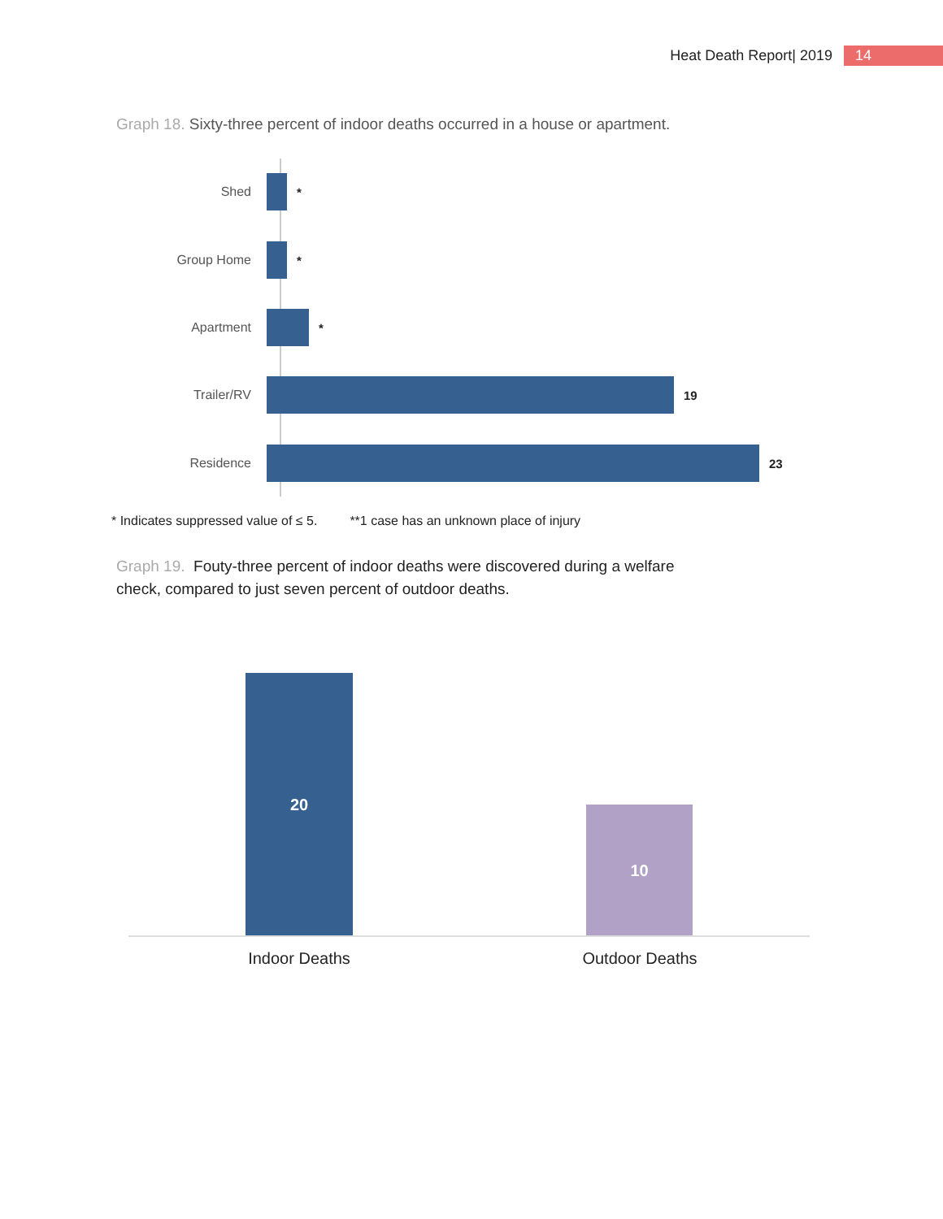Heat Death Report| 2019 14
Graph 18. Sixty-three percent of indoor deaths occurred in a house or apartment.
Shed *
Group Home *
Apartment *
Trailer/RV 19
Residence 23
* Indicates suppressed value of ≤ 5. **1 case has an unknown place of injury
Graph 19. Fouty-three percent of indoor deaths were discovered during a welfare check, compared to just seven percent of outdoor deaths.
20
10
Indoor Deaths Outdoor Deaths